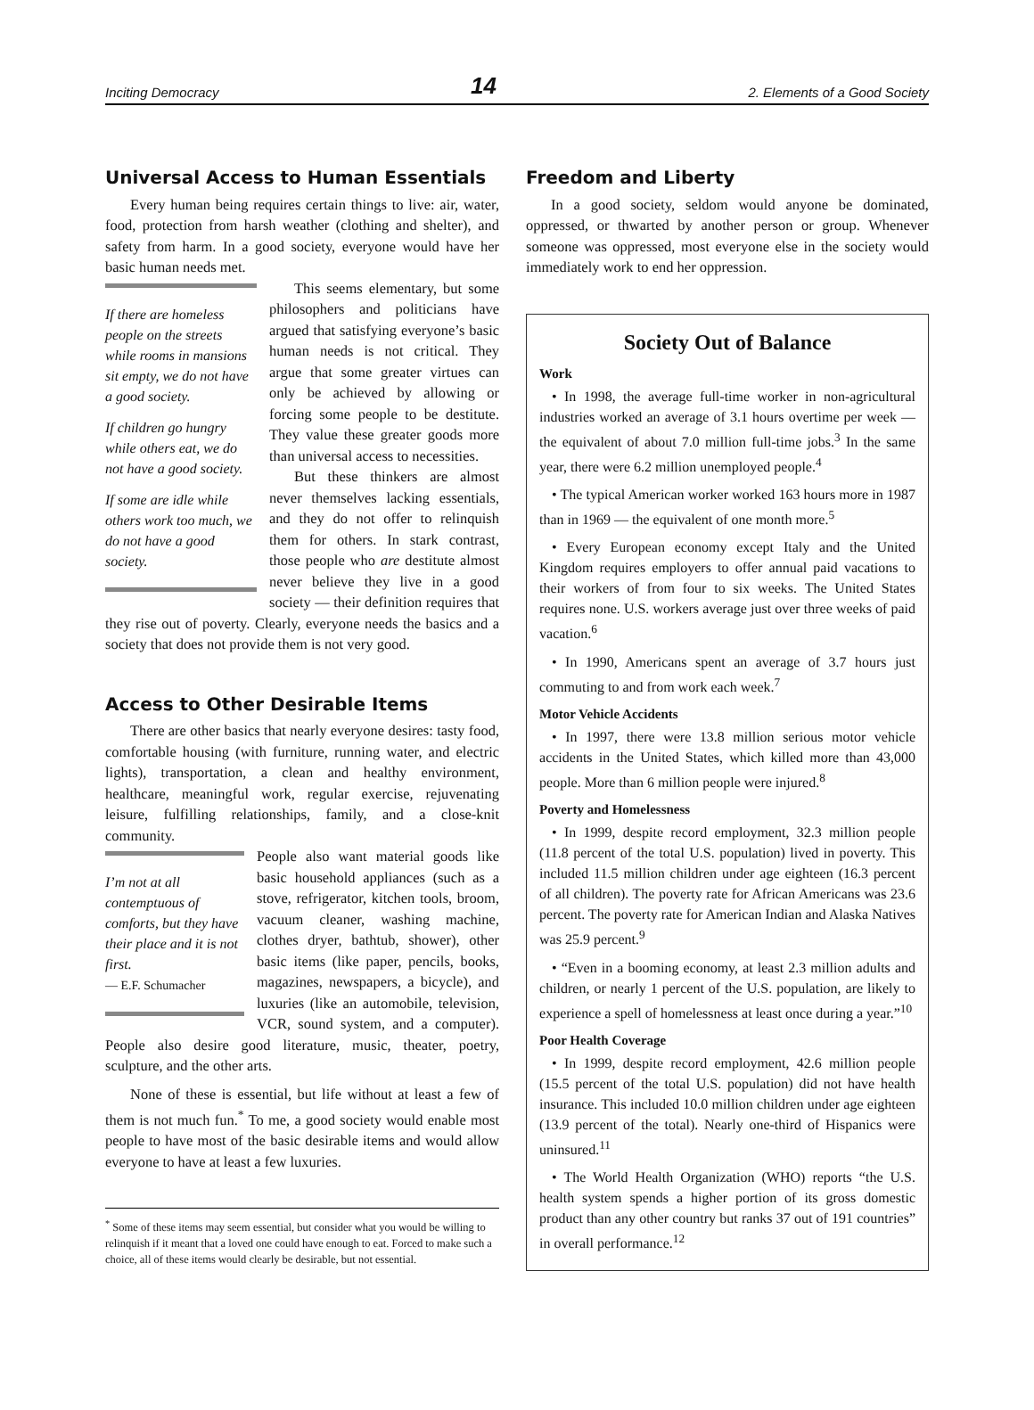Inciting Democracy 14 2. Elements of a Good Society
Universal Access to Human Essentials
Every human being requires certain things to live: air, water, food, protection from harsh weather (clothing and shelter), and safety from harm. In a good society, everyone would have her basic human needs met.
If there are homeless people on the streets while rooms in mansions sit empty, we do not have a good society.
If children go hungry while others eat, we do not have a good society.
If some are idle while others work too much, we do not have a good society.
This seems elementary, but some philosophers and politicians have argued that satisfying everyone’s basic human needs is not critical. They argue that some greater virtues can only be achieved by allowing or forcing some people to be destitute. They value these greater goods more than universal access to necessities.
But these thinkers are almost never themselves lacking essentials, and they do not offer to relinquish them for others. In stark contrast, those people who are destitute almost never believe they live in a good society — their definition requires that they rise out of poverty. Clearly, everyone needs the basics and a society that does not provide them is not very good.
Access to Other Desirable Items
There are other basics that nearly everyone desires: tasty food, comfortable housing (with furniture, running water, and electric lights), transportation, a clean and healthy environment, healthcare, meaningful work, regular exercise, rejuvenating leisure, fulfilling relationships, family, and a close-knit community.
I’m not at all contemptuous of comforts, but they have their place and it is not first.
— E.F. Schumacher
People also want material goods like basic household appliances (such as a stove, refrigerator, kitchen tools, broom, vacuum cleaner, washing machine, clothes dryer, bathtub, shower), other basic items (like paper, pencils, books, magazines, newspapers, a bicycle), and luxuries (like an automobile, television, VCR, sound system, and a computer). People also desire good literature, music, theater, poetry, sculpture, and the other arts.
None of these is essential, but life without at least a few of them is not much fun.<sup>*</sup> To me, a good society would enable most people to have most of the basic desirable items and would allow everyone to have at least a few luxuries.
<sup>*</sup> Some of these items may seem essential, but consider what you would be willing to relinquish if it meant that a loved one could have enough to eat. Forced to make such a choice, all of these items would clearly be desirable, but not essential.
Freedom and Liberty
In a good society, seldom would anyone be dominated, oppressed, or thwarted by another person or group. Whenever someone was oppressed, most everyone else in the society would immediately work to end her oppression.
Society Out of Balance
Work
• In 1998, the average full-time worker in non-agricultural industries worked an average of 3.1 hours overtime per week — the equivalent of about 7.0 million full-time jobs.<sup>3</sup> In the same year, there were 6.2 million unemployed people.<sup>4</sup>
• The typical American worker worked 163 hours more in 1987 than in 1969 — the equivalent of one month more.<sup>5</sup>
• Every European economy except Italy and the United Kingdom requires employers to offer annual paid vacations to their workers of from four to six weeks. The United States requires none. U.S. workers average just over three weeks of paid vacation.<sup>6</sup>
• In 1990, Americans spent an average of 3.7 hours just commuting to and from work each week.<sup>7</sup>
Motor Vehicle Accidents
• In 1997, there were 13.8 million serious motor vehicle accidents in the United States, which killed more than 43,000 people. More than 6 million people were injured.<sup>8</sup>
Poverty and Homelessness
• In 1999, despite record employment, 32.3 million people (11.8 percent of the total U.S. population) lived in poverty. This included 11.5 million children under age eighteen (16.3 percent of all children). The poverty rate for African Americans was 23.6 percent. The poverty rate for American Indian and Alaska Natives was 25.9 percent.<sup>9</sup>
• “Even in a booming economy, at least 2.3 million adults and children, or nearly 1 percent of the U.S. population, are likely to experience a spell of homelessness at least once during a year.”<sup>10</sup>
Poor Health Coverage
• In 1999, despite record employment, 42.6 million people (15.5 percent of the total U.S. population) did not have health insurance. This included 10.0 million children under age eighteen (13.9 percent of the total). Nearly one-third of Hispanics were uninsured.<sup>11</sup>
• The World Health Organization (WHO) reports “the U.S. health system spends a higher portion of its gross domestic product than any other country but ranks 37 out of 191 countries” in overall performance.<sup>12</sup>